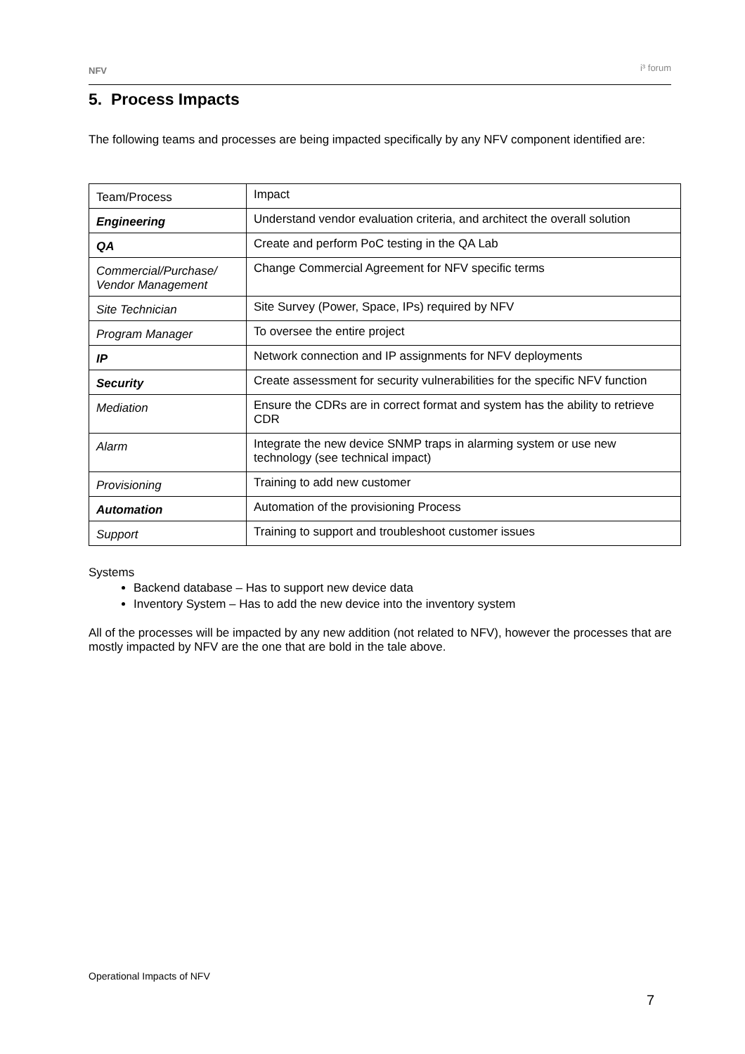NFV i³ forum
5. Process Impacts
The following teams and processes are being impacted specifically by any NFV component identified are:
| Team/Process | Impact |
| Engineering | Understand vendor evaluation criteria, and architect the overall solution |
| QA | Create and perform PoC testing in the QA Lab |
| Commercial/Purchase/ Vendor Management | Change Commercial Agreement for NFV specific terms |
| Site Technician | Site Survey (Power, Space, IPs) required by NFV |
| Program Manager | To oversee the entire project |
| IP | Network connection and IP assignments for NFV deployments |
| Security | Create assessment for security vulnerabilities for the specific NFV function |
| Mediation | Ensure the CDRs are in correct format and system has the ability to retrieve CDR |
| Alarm | Integrate the new device SNMP traps in alarming system or use new technology (see technical impact) |
| Provisioning | Training to add new customer |
| Automation | Automation of the provisioning Process |
| Support | Training to support and troubleshoot customer issues |
Systems
Backend database – Has to support new device data
Inventory System – Has to add the new device into the inventory system
All of the processes will be impacted by any new addition (not related to NFV), however the processes that are mostly impacted by NFV are the one that are bold in the tale above.
Operational Impacts of NFV
7